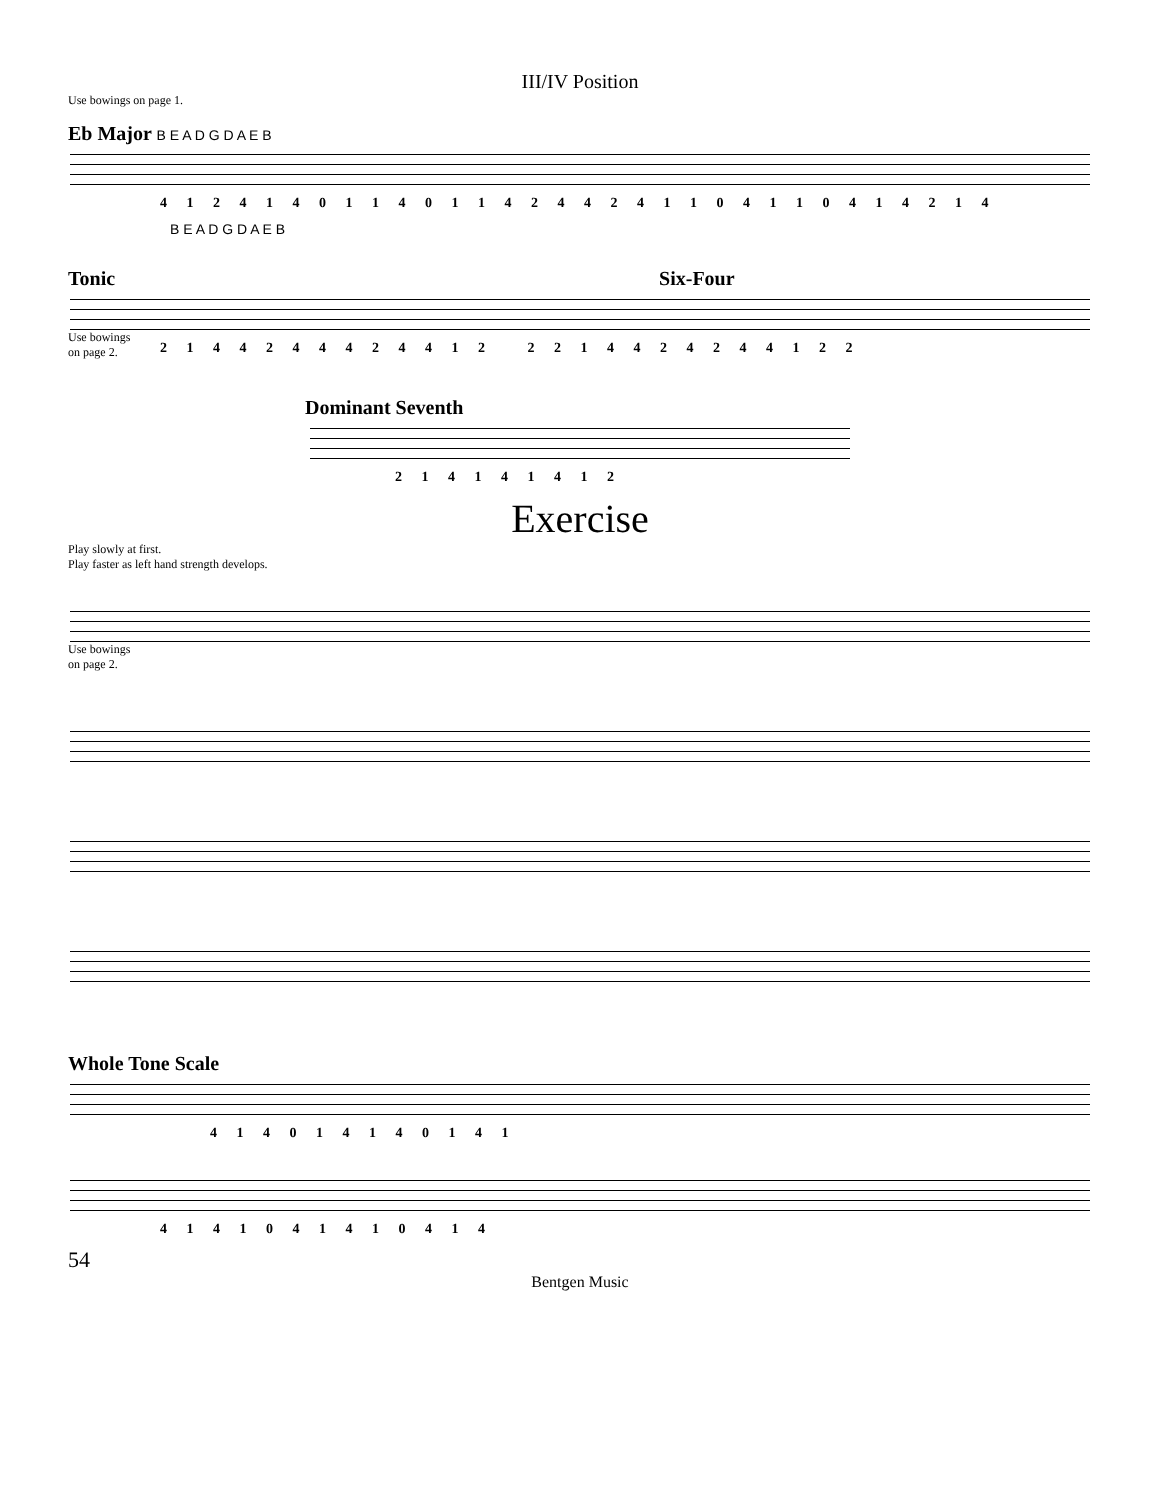III/IV Position
Use bowings on page 1.
Eb Major B E A D G D A E B
4 1 2 4 1 4 0 1 1 4 0 1 1 4 2 4 4 2 4 1 1 0 4 1 1 0 4 1 4 2 1 4
B E A D G D A E B
Tonic Six-Four
Use bowings
on page 2.
2 1 4 4 2 4 4 4 2 4 4 1 2 2 2 1 4 4 2 4 2 4 4 1 2 2
Dominant Seventh
2 1 4 1 4 1 4 1 2
Exercise
Play slowly at first.
Play faster as left hand strength develops.
Use bowings
on page 2.
Whole Tone Scale
4 1 4 0 1 4 1 4 0 1 4 1
4 1 4 1 0 4 1 4 1 0 4 1 4
54
Bentgen Music